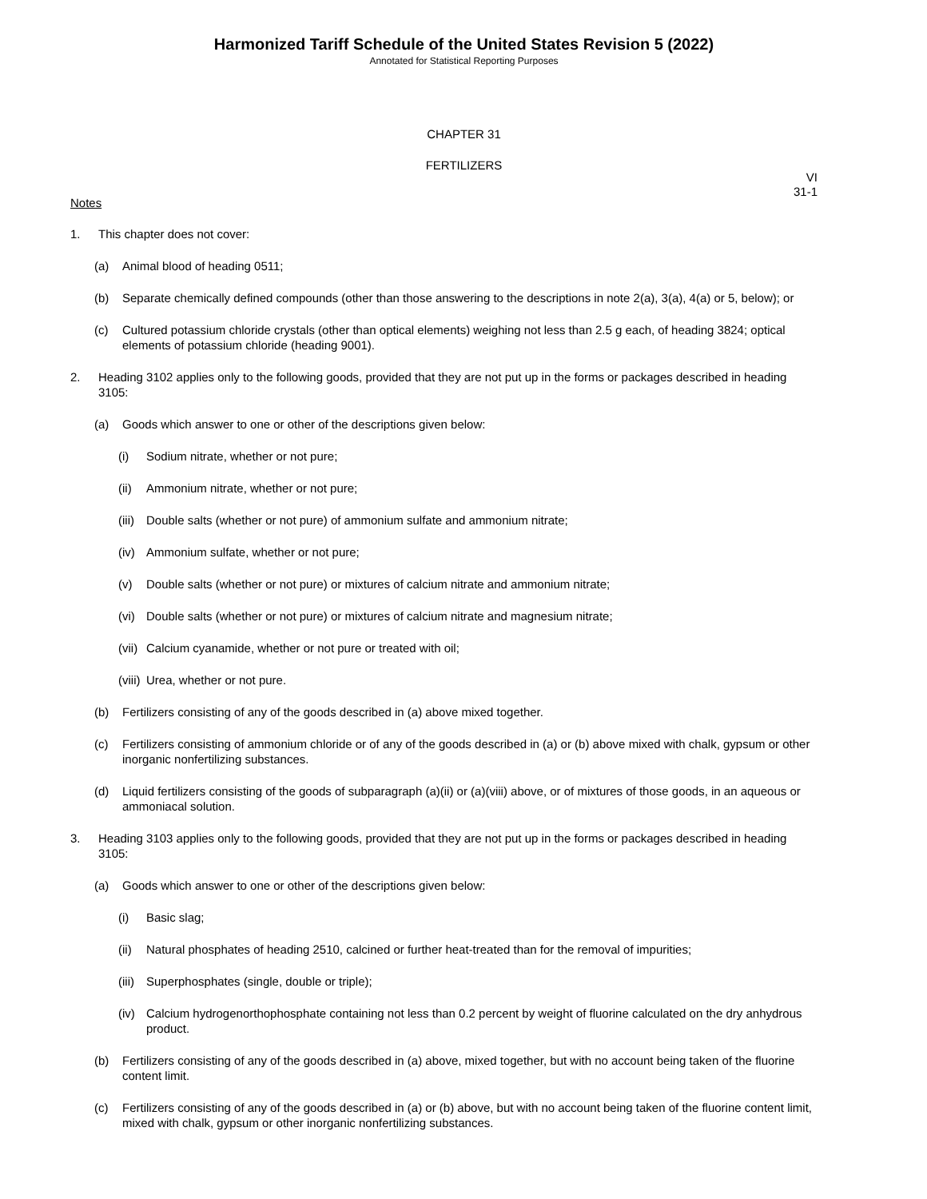Harmonized Tariff Schedule of the United States Revision 5 (2022)
Annotated for Statistical Reporting Purposes
CHAPTER 31
FERTILIZERS
VI
31-1
Notes
1. This chapter does not cover:
(a) Animal blood of heading 0511;
(b) Separate chemically defined compounds (other than those answering to the descriptions in note 2(a), 3(a), 4(a) or 5, below); or
(c) Cultured potassium chloride crystals (other than optical elements) weighing not less than 2.5 g each, of heading 3824; optical elements of potassium chloride (heading 9001).
2. Heading 3102 applies only to the following goods, provided that they are not put up in the forms or packages described in heading 3105:
(a) Goods which answer to one or other of the descriptions given below:
(i) Sodium nitrate, whether or not pure;
(ii) Ammonium nitrate, whether or not pure;
(iii) Double salts (whether or not pure) of ammonium sulfate and ammonium nitrate;
(iv) Ammonium sulfate, whether or not pure;
(v) Double salts (whether or not pure) or mixtures of calcium nitrate and ammonium nitrate;
(vi) Double salts (whether or not pure) or mixtures of calcium nitrate and magnesium nitrate;
(vii) Calcium cyanamide, whether or not pure or treated with oil;
(viii) Urea, whether or not pure.
(b) Fertilizers consisting of any of the goods described in (a) above mixed together.
(c) Fertilizers consisting of ammonium chloride or of any of the goods described in (a) or (b) above mixed with chalk, gypsum or other inorganic nonfertilizing substances.
(d) Liquid fertilizers consisting of the goods of subparagraph (a)(ii) or (a)(viii) above, or of mixtures of those goods, in an aqueous or ammoniacal solution.
3. Heading 3103 applies only to the following goods, provided that they are not put up in the forms or packages described in heading 3105:
(a) Goods which answer to one or other of the descriptions given below:
(i) Basic slag;
(ii) Natural phosphates of heading 2510, calcined or further heat-treated than for the removal of impurities;
(iii) Superphosphates (single, double or triple);
(iv) Calcium hydrogenorthophosphate containing not less than 0.2 percent by weight of fluorine calculated on the dry anhydrous product.
(b) Fertilizers consisting of any of the goods described in (a) above, mixed together, but with no account being taken of the fluorine content limit.
(c) Fertilizers consisting of any of the goods described in (a) or (b) above, but with no account being taken of the fluorine content limit, mixed with chalk, gypsum or other inorganic nonfertilizing substances.